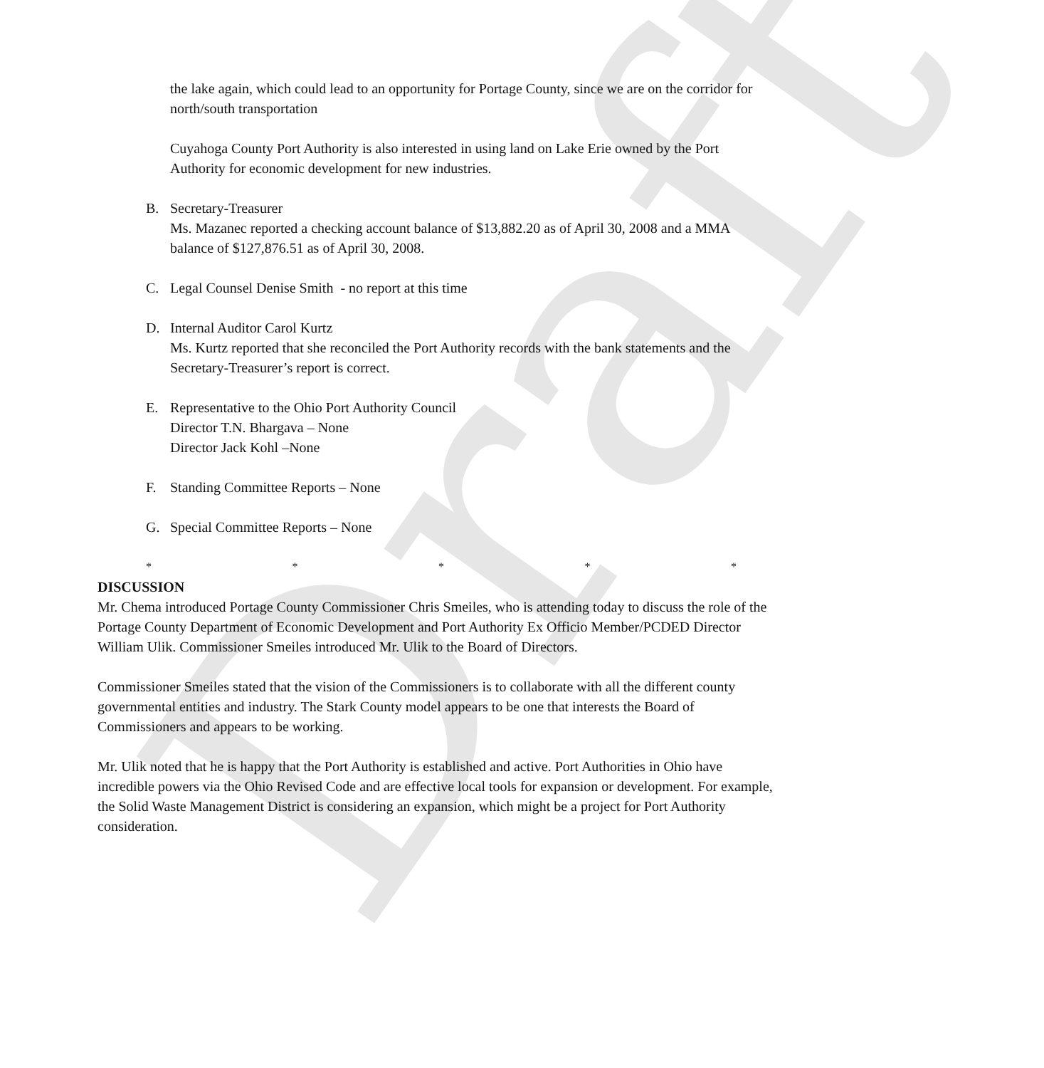Draft
the lake again, which could lead to an opportunity for Portage County, since we are on the corridor for north/south transportation
Cuyahoga County Port Authority is also interested in using land on Lake Erie owned by the Port Authority for economic development for new industries.
B. Secretary-Treasurer
Ms. Mazanec reported a checking account balance of $13,882.20 as of April 30, 2008 and a MMA balance of $127,876.51 as of April 30, 2008.
C. Legal Counsel Denise Smith - no report at this time
D. Internal Auditor Carol Kurtz
Ms. Kurtz reported that she reconciled the Port Authority records with the bank statements and the Secretary-Treasurer’s report is correct.
E. Representative to the Ohio Port Authority Council
Director T.N. Bhargava – None
Director Jack Kohl –None
F. Standing Committee Reports – None
G. Special Committee Reports – None
* * * * *
DISCUSSION
Mr. Chema introduced Portage County Commissioner Chris Smeiles, who is attending today to discuss the role of the Portage County Department of Economic Development and Port Authority Ex Officio Member/PCDED Director William Ulik. Commissioner Smeiles introduced Mr. Ulik to the Board of Directors.
Commissioner Smeiles stated that the vision of the Commissioners is to collaborate with all the different county governmental entities and industry. The Stark County model appears to be one that interests the Board of Commissioners and appears to be working.
Mr. Ulik noted that he is happy that the Port Authority is established and active. Port Authorities in Ohio have incredible powers via the Ohio Revised Code and are effective local tools for expansion or development. For example, the Solid Waste Management District is considering an expansion, which might be a project for Port Authority consideration.